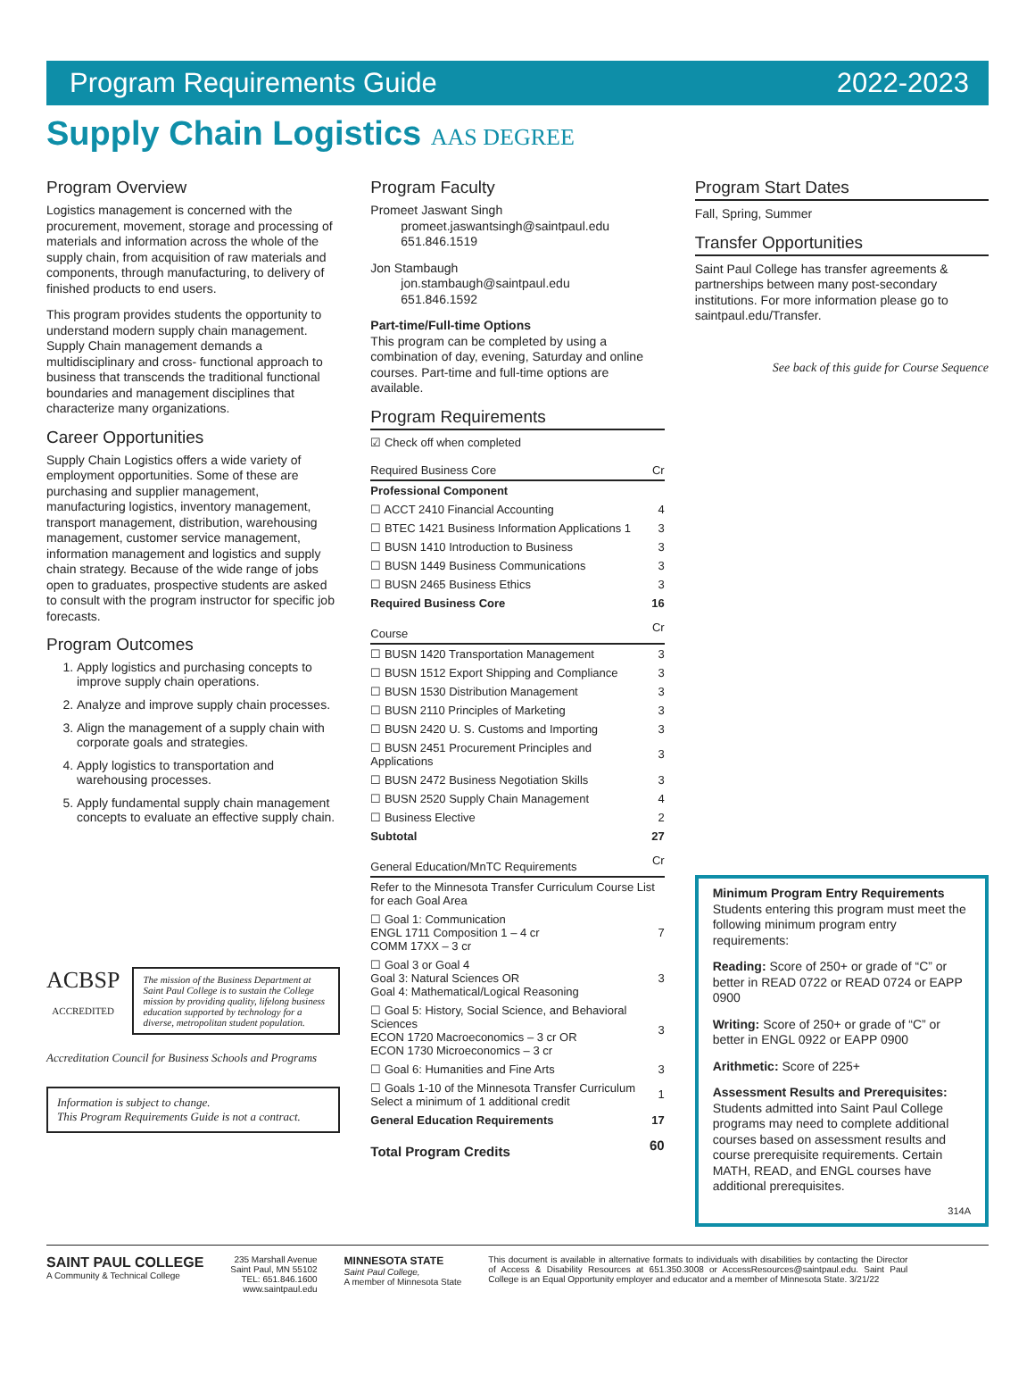Program Requirements Guide 2022-2023
Supply Chain Logistics AAS DEGREE
Program Overview
Logistics management is concerned with the procurement, movement, storage and processing of materials and information across the whole of the supply chain, from acquisition of raw materials and components, through manufacturing, to delivery of finished products to end users.
This program provides students the opportunity to understand modern supply chain management. Supply Chain management demands a multidisciplinary and cross- functional approach to business that transcends the traditional functional boundaries and management disciplines that characterize many organizations.
Career Opportunities
Supply Chain Logistics offers a wide variety of employment opportunities. Some of these are purchasing and supplier management, manufacturing logistics, inventory management, transport management, distribution, warehousing management, customer service management, information management and logistics and supply chain strategy. Because of the wide range of jobs open to graduates, prospective students are asked to consult with the program instructor for specific job forecasts.
Program Outcomes
1. Apply logistics and purchasing concepts to improve supply chain operations.
2. Analyze and improve supply chain processes.
3. Align the management of a supply chain with corporate goals and strategies.
4. Apply logistics to transportation and warehousing processes.
5. Apply fundamental supply chain management concepts to evaluate an effective supply chain.
ACBSP
ACCREDITED
The mission of the Business Department at Saint Paul College is to sustain the College mission by providing quality, lifelong business education supported by technology for a diverse, metropolitan student population.
Accreditation Council for Business Schools and Programs
Information is subject to change.
This Program Requirements Guide is not a contract.
Program Faculty
Promeet Jaswant Singh
promeet.jaswantsingh@saintpaul.edu
651.846.1519
Jon Stambaugh
jon.stambaugh@saintpaul.edu
651.846.1592
Part-time/Full-time Options
This program can be completed by using a combination of day, evening, Saturday and online courses. Part-time and full-time options are available.
Program Requirements
☑ Check off when completed
| Required Business Core | Cr |
| --- | --- |
| Professional Component | |
| ☐ ACCT 2410 Financial Accounting | 4 |
| ☐ BTEC 1421 Business Information Applications 1 | 3 |
| ☐ BUSN 1410 Introduction to Business | 3 |
| ☐ BUSN 1449 Business Communications | 3 |
| ☐ BUSN 2465 Business Ethics | 3 |
| Required Business Core | 16 |
| Course | Cr |
| ☐ BUSN 1420 Transportation Management | 3 |
| ☐ BUSN 1512 Export Shipping and Compliance | 3 |
| ☐ BUSN 1530 Distribution Management | 3 |
| ☐ BUSN 2110 Principles of Marketing | 3 |
| ☐ BUSN 2420 U. S. Customs and Importing | 3 |
| ☐ BUSN 2451 Procurement Principles and Applications | 3 |
| ☐ BUSN 2472 Business Negotiation Skills | 3 |
| ☐ BUSN 2520 Supply Chain Management | 4 |
| ☐ Business Elective | 2 |
| Subtotal | 27 |
| General Education/MnTC Requirements | Cr |
| Refer to the Minnesota Transfer Curriculum Course List for each Goal Area | |
| ☐ Goal 1: Communication ENGL 1711 Composition 1 – 4 cr COMM 17XX – 3 cr | 7 |
| ☐ Goal 3 or Goal 4 Goal 3: Natural Sciences OR Goal 4: Mathematical/Logical Reasoning | 3 |
| ☐ Goal 5: History, Social Science, and Behavioral Sciences ECON 1720 Macroeconomics – 3 cr OR ECON 1730 Microeconomics – 3 cr | 3 |
| ☐ Goal 6: Humanities and Fine Arts | 3 |
| ☐ Goals 1-10 of the Minnesota Transfer Curriculum Select a minimum of 1 additional credit | 1 |
| General Education Requirements | 17 |
| Total Program Credits | 60 |
Program Start Dates
Fall, Spring, Summer
Transfer Opportunities
Saint Paul College has transfer agreements & partnerships between many post-secondary institutions. For more information please go to saintpaul.edu/Transfer.
See back of this guide for Course Sequence
Minimum Program Entry Requirements
Students entering this program must meet the following minimum program entry requirements:
Reading: Score of 250+ or grade of “C” or better in READ 0722 or READ 0724 or EAPP 0900
Writing: Score of 250+ or grade of “C” or better in ENGL 0922 or EAPP 0900
Arithmetic: Score of 225+
Assessment Results and Prerequisites: Students admitted into Saint Paul College programs may need to complete additional courses based on assessment results and course prerequisite requirements. Certain MATH, READ, and ENGL courses have additional prerequisites.
314A
SAINT PAUL COLLEGE
A Community & Technical College
235 Marshall Avenue
Saint Paul, MN 55102
TEL: 651.846.1600
www.saintpaul.edu
MINNESOTA STATE
Saint Paul College,
A member of Minnesota State
This document is available in alternative formats to individuals with disabilities by contacting the Director of Access & Disability Resources at 651.350.3008 or AccessResources@saintpaul.edu. Saint Paul College is an Equal Opportunity employer and educator and a member of Minnesota State. 3/21/22